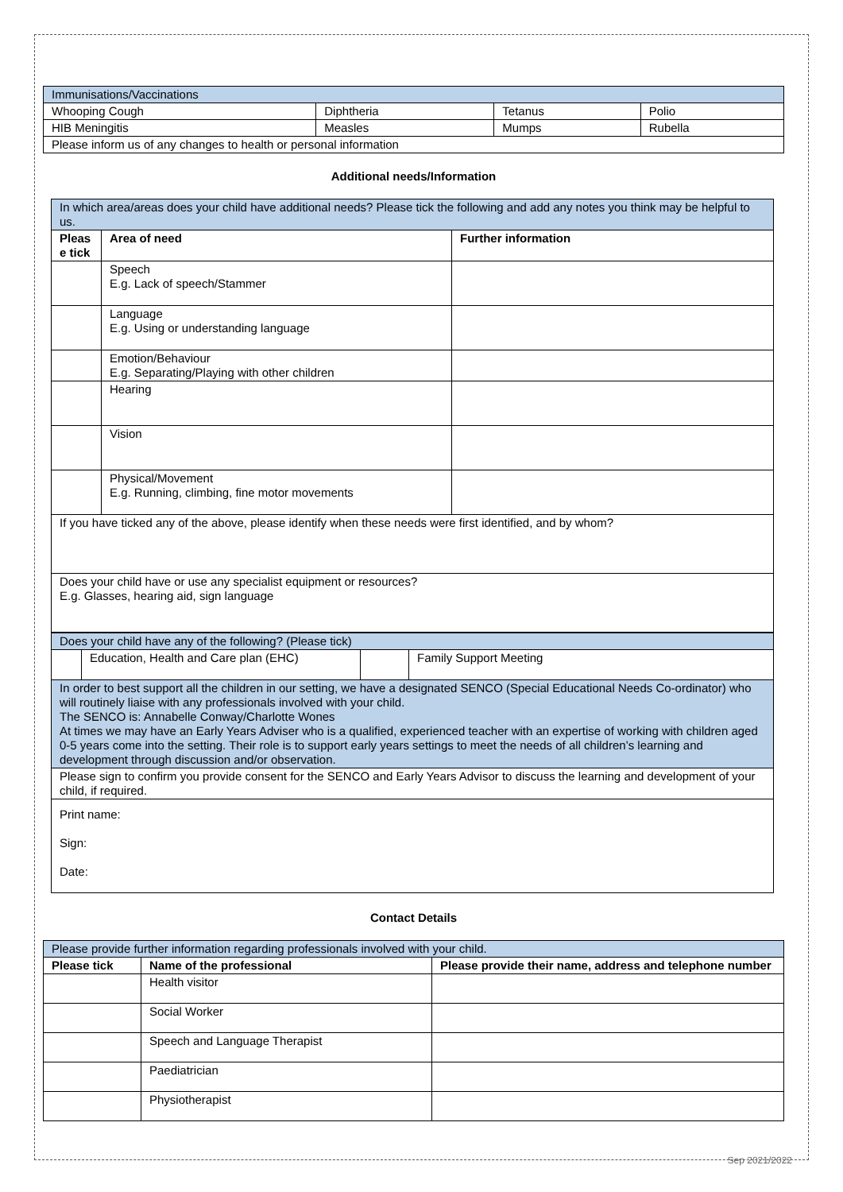| Immunisations/Vaccinations | | | |
| Whooping Cough | Diphtheria | Tetanus | Polio |
| HIB Meningitis | Measles | Mumps | Rubella |
| Please inform us of any changes to health or personal information | | | |
Additional needs/Information
| In which area/areas does your child have additional needs? Please tick the following and add any notes you think may be helpful to us. | | |
| Pleas e tick | Area of need | Further information |
| | Speech E.g. Lack of speech/Stammer | |
| | Language E.g. Using or understanding language | |
| | Emotion/Behaviour E.g. Separating/Playing with other children | |
| | Hearing | |
| | Vision | |
| | Physical/Movement E.g. Running, climbing, fine motor movements | |
| If you have ticked any of the above, please identify when these needs were first identified, and by whom? | | |
| Does your child have or use any specialist equipment or resources? E.g. Glasses, hearing aid, sign language | | |
| Does your child have any of the following? (Please tick) | | | |
| | Education, Health and Care plan (EHC) | | Family Support Meeting |
| In order to best support all the children in our setting, we have a designated SENCO (Special Educational Needs Co-ordinator) who will routinely liaise with any professionals involved with your child. The SENCO is: Annabelle Conway/Charlotte Wones At times we may have an Early Years Adviser who is a qualified, experienced teacher with an expertise of working with children aged 0-5 years come into the setting. Their role is to support early years settings to meet the needs of all children’s learning and development through discussion and/or observation. | | | |
| Please sign to confirm you provide consent for the SENCO and Early Years Advisor to discuss the learning and development of your child, if required. | | | |
| Print name: Sign: Date: | | | |
Contact Details
| Please provide further information regarding professionals involved with your child. | | |
| Please tick | Name of the professional | Please provide their name, address and telephone number |
| | Health visitor | |
| | Social Worker | |
| | Speech and Language Therapist | |
| | Paediatrician | |
| | Physiotherapist | |
Sep 2021/2022